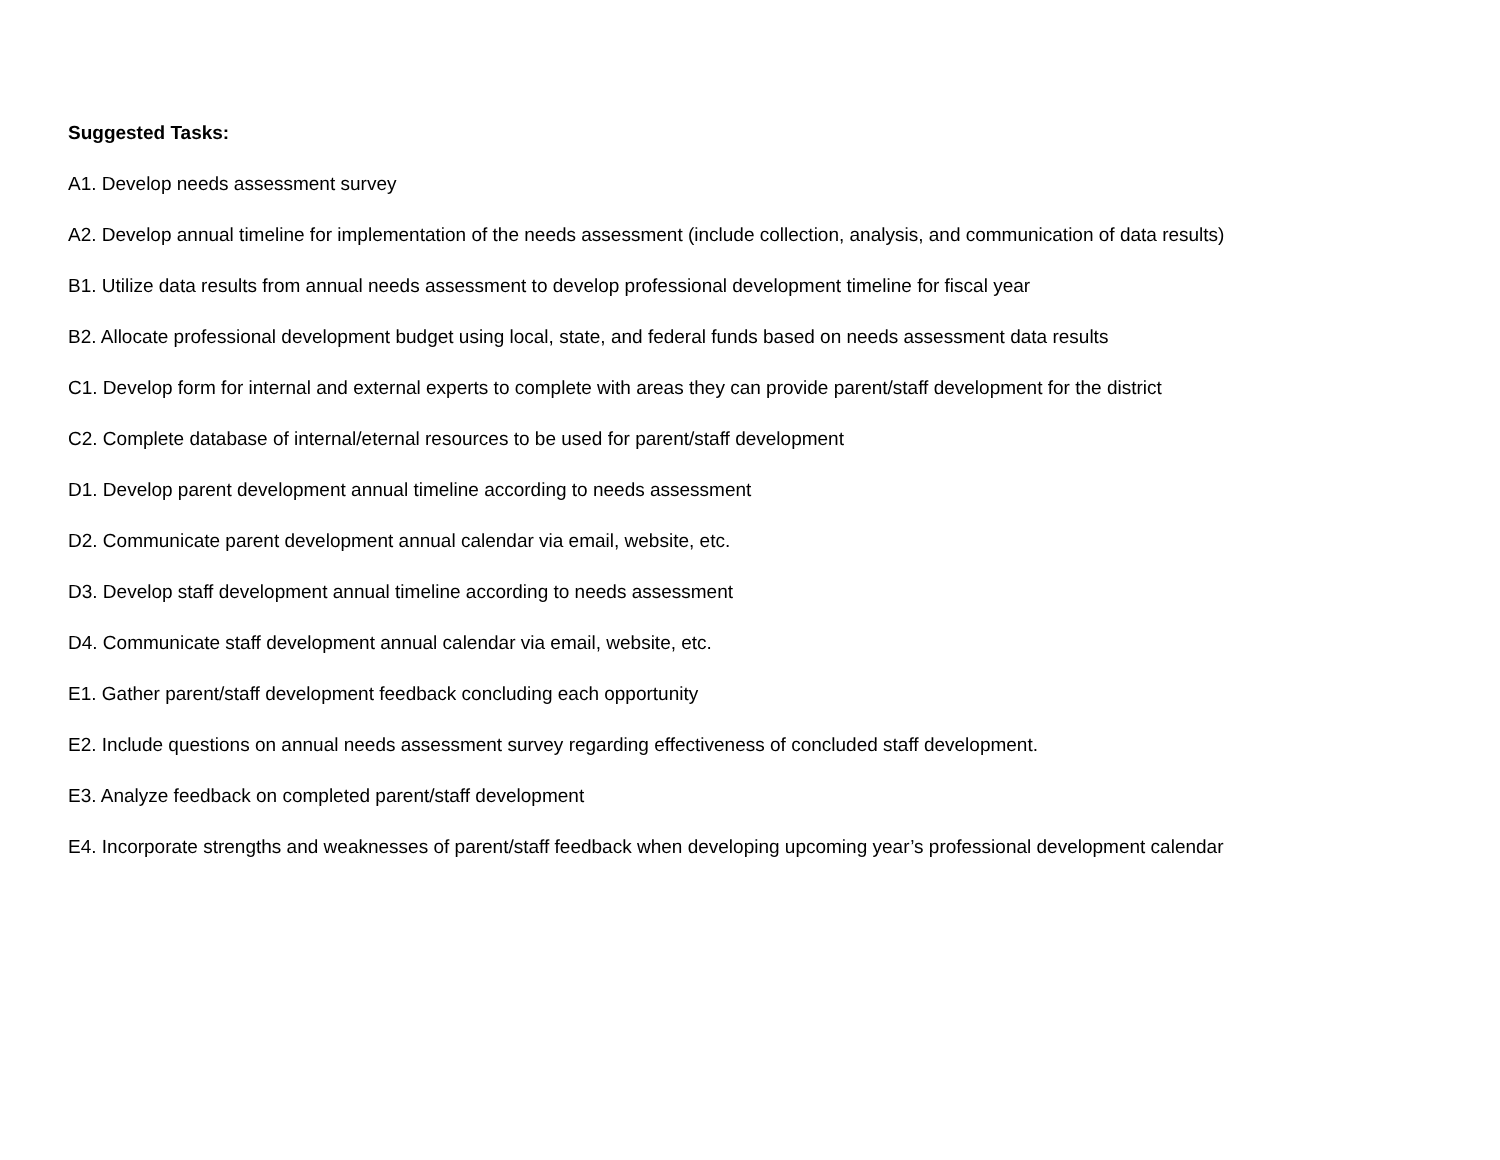Suggested Tasks:
A1. Develop needs assessment survey
A2. Develop annual timeline for implementation of the needs assessment (include collection, analysis, and communication of data results)
B1. Utilize data results from annual needs assessment to develop professional development timeline for fiscal year
B2. Allocate professional development budget using local, state, and federal funds based on needs assessment data results
C1. Develop form for internal and external experts to complete with areas they can provide parent/staff development for the district
C2. Complete database of internal/eternal resources to be used for parent/staff development
D1. Develop parent development annual timeline according to needs assessment
D2. Communicate parent development annual calendar via email, website, etc.
D3. Develop staff development annual timeline according to needs assessment
D4. Communicate staff development annual calendar via email, website, etc.
E1. Gather parent/staff development feedback concluding each opportunity
E2. Include questions on annual needs assessment survey regarding effectiveness of concluded staff development.
E3. Analyze feedback on completed parent/staff development
E4. Incorporate strengths and weaknesses of parent/staff feedback when developing upcoming year’s professional development calendar